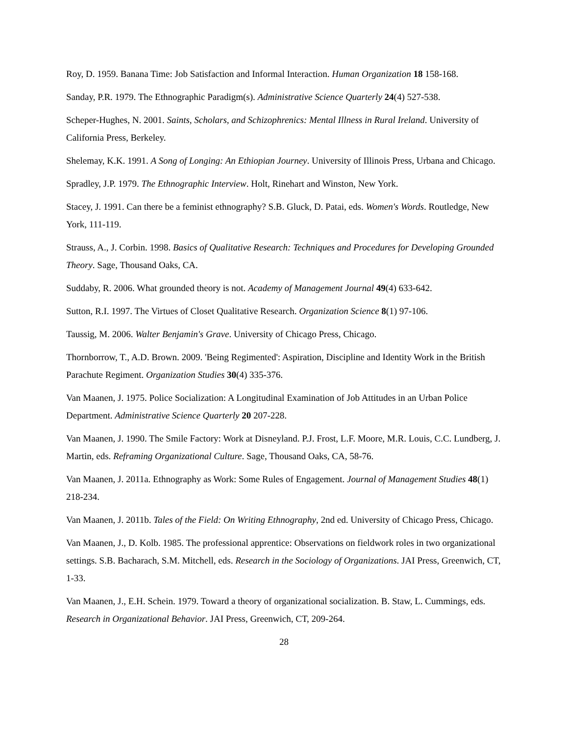Roy, D. 1959. Banana Time: Job Satisfaction and Informal Interaction. Human Organization 18 158-168.
Sanday, P.R. 1979. The Ethnographic Paradigm(s). Administrative Science Quarterly 24(4) 527-538.
Scheper-Hughes, N. 2001. Saints, Scholars, and Schizophrenics: Mental Illness in Rural Ireland. University of California Press, Berkeley.
Shelemay, K.K. 1991. A Song of Longing: An Ethiopian Journey. University of Illinois Press, Urbana and Chicago.
Spradley, J.P. 1979. The Ethnographic Interview. Holt, Rinehart and Winston, New York.
Stacey, J. 1991. Can there be a feminist ethnography? S.B. Gluck, D. Patai, eds. Women's Words. Routledge, New York, 111-119.
Strauss, A., J. Corbin. 1998. Basics of Qualitative Research: Techniques and Procedures for Developing Grounded Theory. Sage, Thousand Oaks, CA.
Suddaby, R. 2006. What grounded theory is not. Academy of Management Journal 49(4) 633-642.
Sutton, R.I. 1997. The Virtues of Closet Qualitative Research. Organization Science 8(1) 97-106.
Taussig, M. 2006. Walter Benjamin's Grave. University of Chicago Press, Chicago.
Thornborrow, T., A.D. Brown. 2009. 'Being Regimented': Aspiration, Discipline and Identity Work in the British Parachute Regiment. Organization Studies 30(4) 335-376.
Van Maanen, J. 1975. Police Socialization: A Longitudinal Examination of Job Attitudes in an Urban Police Department. Administrative Science Quarterly 20 207-228.
Van Maanen, J. 1990. The Smile Factory: Work at Disneyland. P.J. Frost, L.F. Moore, M.R. Louis, C.C. Lundberg, J. Martin, eds. Reframing Organizational Culture. Sage, Thousand Oaks, CA, 58-76.
Van Maanen, J. 2011a. Ethnography as Work: Some Rules of Engagement. Journal of Management Studies 48(1) 218-234.
Van Maanen, J. 2011b. Tales of the Field: On Writing Ethnography, 2nd ed. University of Chicago Press, Chicago.
Van Maanen, J., D. Kolb. 1985. The professional apprentice: Observations on fieldwork roles in two organizational settings. S.B. Bacharach, S.M. Mitchell, eds. Research in the Sociology of Organizations. JAI Press, Greenwich, CT, 1-33.
Van Maanen, J., E.H. Schein. 1979. Toward a theory of organizational socialization. B. Staw, L. Cummings, eds. Research in Organizational Behavior. JAI Press, Greenwich, CT, 209-264.
28